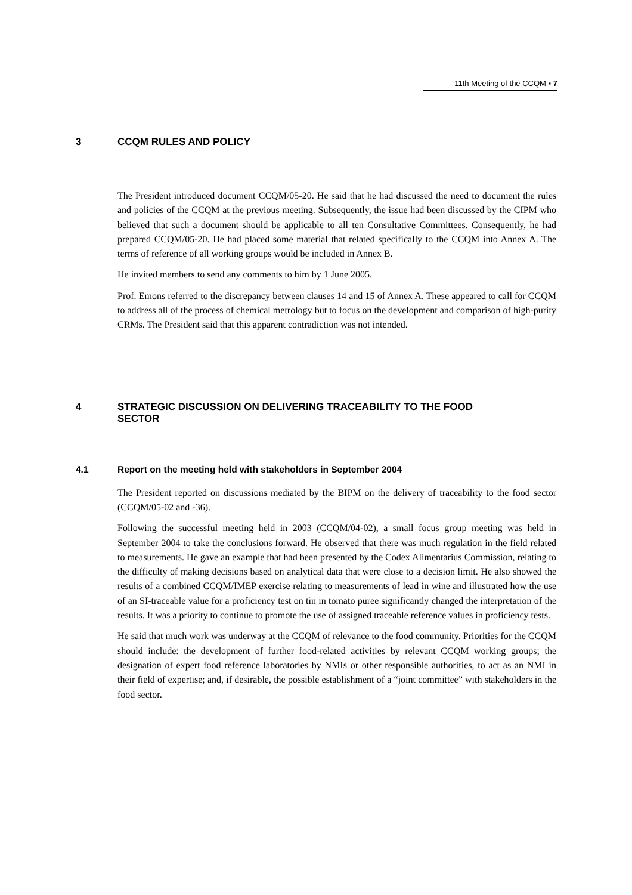11th Meeting of the CCQM ▪ 7
3 CCQM RULES AND POLICY
The President introduced document CCQM/05-20. He said that he had discussed the need to document the rules and policies of the CCQM at the previous meeting. Subsequently, the issue had been discussed by the CIPM who believed that such a document should be applicable to all ten Consultative Committees. Consequently, he had prepared CCQM/05-20. He had placed some material that related specifically to the CCQM into Annex A. The terms of reference of all working groups would be included in Annex B.
He invited members to send any comments to him by 1 June 2005.
Prof. Emons referred to the discrepancy between clauses 14 and 15 of Annex A. These appeared to call for CCQM to address all of the process of chemical metrology but to focus on the development and comparison of high-purity CRMs. The President said that this apparent contradiction was not intended.
4 STRATEGIC DISCUSSION ON DELIVERING TRACEABILITY TO THE FOOD SECTOR
4.1 Report on the meeting held with stakeholders in September 2004
The President reported on discussions mediated by the BIPM on the delivery of traceability to the food sector (CCQM/05-02 and -36).
Following the successful meeting held in 2003 (CCQM/04-02), a small focus group meeting was held in September 2004 to take the conclusions forward. He observed that there was much regulation in the field related to measurements. He gave an example that had been presented by the Codex Alimentarius Commission, relating to the difficulty of making decisions based on analytical data that were close to a decision limit. He also showed the results of a combined CCQM/IMEP exercise relating to measurements of lead in wine and illustrated how the use of an SI-traceable value for a proficiency test on tin in tomato puree significantly changed the interpretation of the results. It was a priority to continue to promote the use of assigned traceable reference values in proficiency tests.
He said that much work was underway at the CCQM of relevance to the food community. Priorities for the CCQM should include: the development of further food-related activities by relevant CCQM working groups; the designation of expert food reference laboratories by NMIs or other responsible authorities, to act as an NMI in their field of expertise; and, if desirable, the possible establishment of a “joint committee” with stakeholders in the food sector.